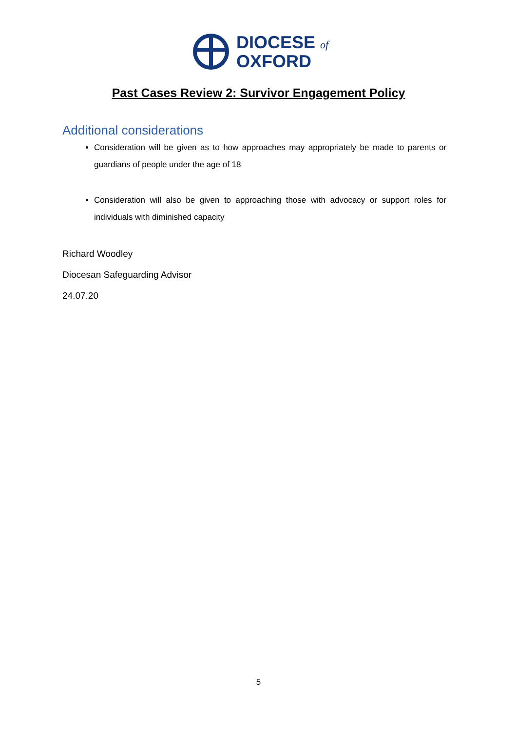DIOCESE of
OXFORD
Past Cases Review 2: Survivor Engagement Policy
Additional considerations
Consideration will be given as to how approaches may appropriately be made to parents or guardians of people under the age of 18
Consideration will also be given to approaching those with advocacy or support roles for individuals with diminished capacity
Richard Woodley
Diocesan Safeguarding Advisor
24.07.20
5